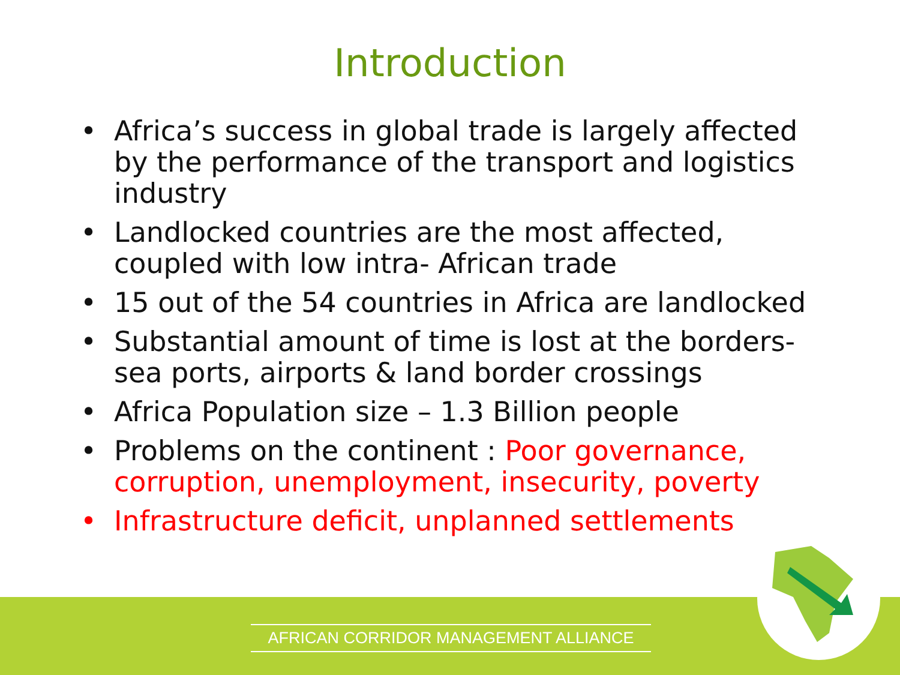Introduction
• Africa’s success in global trade is largely affected by the performance of the transport and logistics industry
• Landlocked countries are the most affected, coupled with low intra- African trade
• 15 out of the 54 countries in Africa are landlocked
• Substantial amount of time is lost at the borders- sea ports, airports & land border crossings
• Africa Population size – 1.3 Billion people
• Problems on the continent : Poor governance, corruption, unemployment, insecurity, poverty
• Infrastructure deficit, unplanned settlements
AFRICAN CORRIDOR MANAGEMENT ALLIANCE